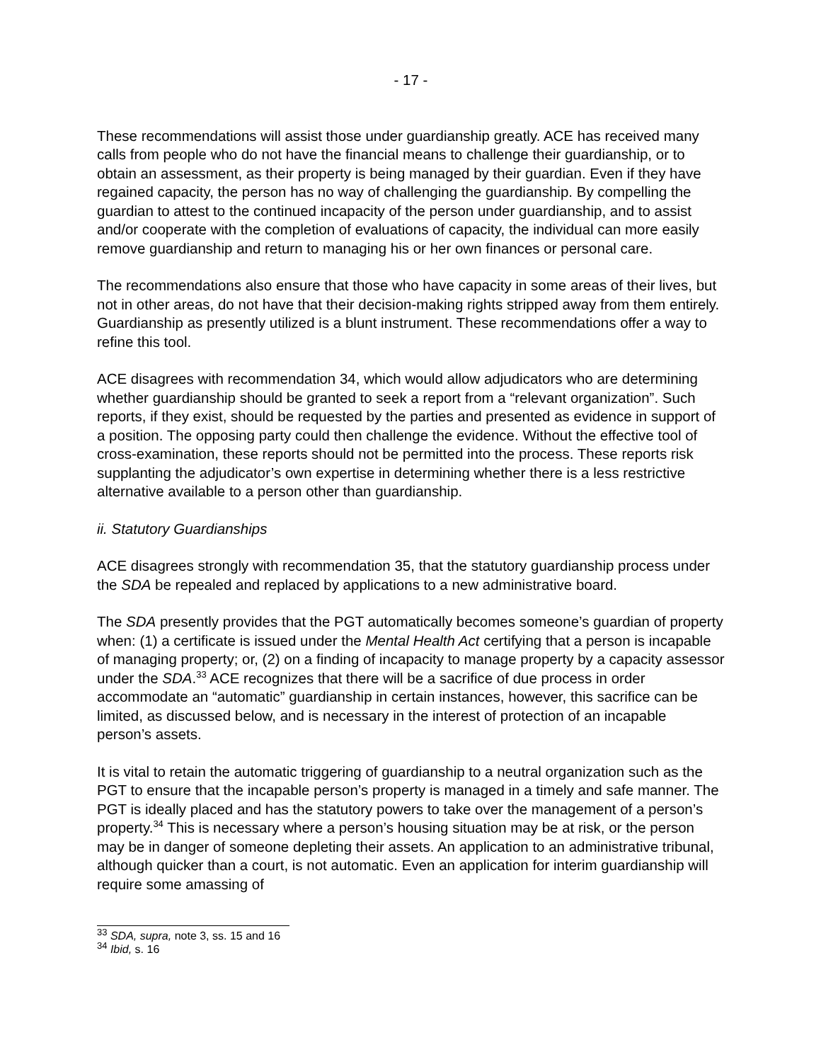- 17 -
These recommendations will assist those under guardianship greatly. ACE has received many calls from people who do not have the financial means to challenge their guardianship, or to obtain an assessment, as their property is being managed by their guardian. Even if they have regained capacity, the person has no way of challenging the guardianship. By compelling the guardian to attest to the continued incapacity of the person under guardianship, and to assist and/or cooperate with the completion of evaluations of capacity, the individual can more easily remove guardianship and return to managing his or her own finances or personal care.
The recommendations also ensure that those who have capacity in some areas of their lives, but not in other areas, do not have that their decision-making rights stripped away from them entirely. Guardianship as presently utilized is a blunt instrument. These recommendations offer a way to refine this tool.
ACE disagrees with recommendation 34, which would allow adjudicators who are determining whether guardianship should be granted to seek a report from a “relevant organization”. Such reports, if they exist, should be requested by the parties and presented as evidence in support of a position. The opposing party could then challenge the evidence. Without the effective tool of cross-examination, these reports should not be permitted into the process. These reports risk supplanting the adjudicator’s own expertise in determining whether there is a less restrictive alternative available to a person other than guardianship.
ii. Statutory Guardianships
ACE disagrees strongly with recommendation 35, that the statutory guardianship process under the SDA be repealed and replaced by applications to a new administrative board.
The SDA presently provides that the PGT automatically becomes someone’s guardian of property when: (1) a certificate is issued under the Mental Health Act certifying that a person is incapable of managing property; or, (2) on a finding of incapacity to manage property by a capacity assessor under the SDA.<sup>33</sup> ACE recognizes that there will be a sacrifice of due process in order accommodate an “automatic” guardianship in certain instances, however, this sacrifice can be limited, as discussed below, and is necessary in the interest of protection of an incapable person’s assets.
It is vital to retain the automatic triggering of guardianship to a neutral organization such as the PGT to ensure that the incapable person’s property is managed in a timely and safe manner. The PGT is ideally placed and has the statutory powers to take over the management of a person’s property.<sup>34</sup> This is necessary where a person’s housing situation may be at risk, or the person may be in danger of someone depleting their assets. An application to an administrative tribunal, although quicker than a court, is not automatic. Even an application for interim guardianship will require some amassing of
<sup>33</sup> SDA, supra, note 3, ss. 15 and 16
<sup>34</sup> Ibid, s. 16